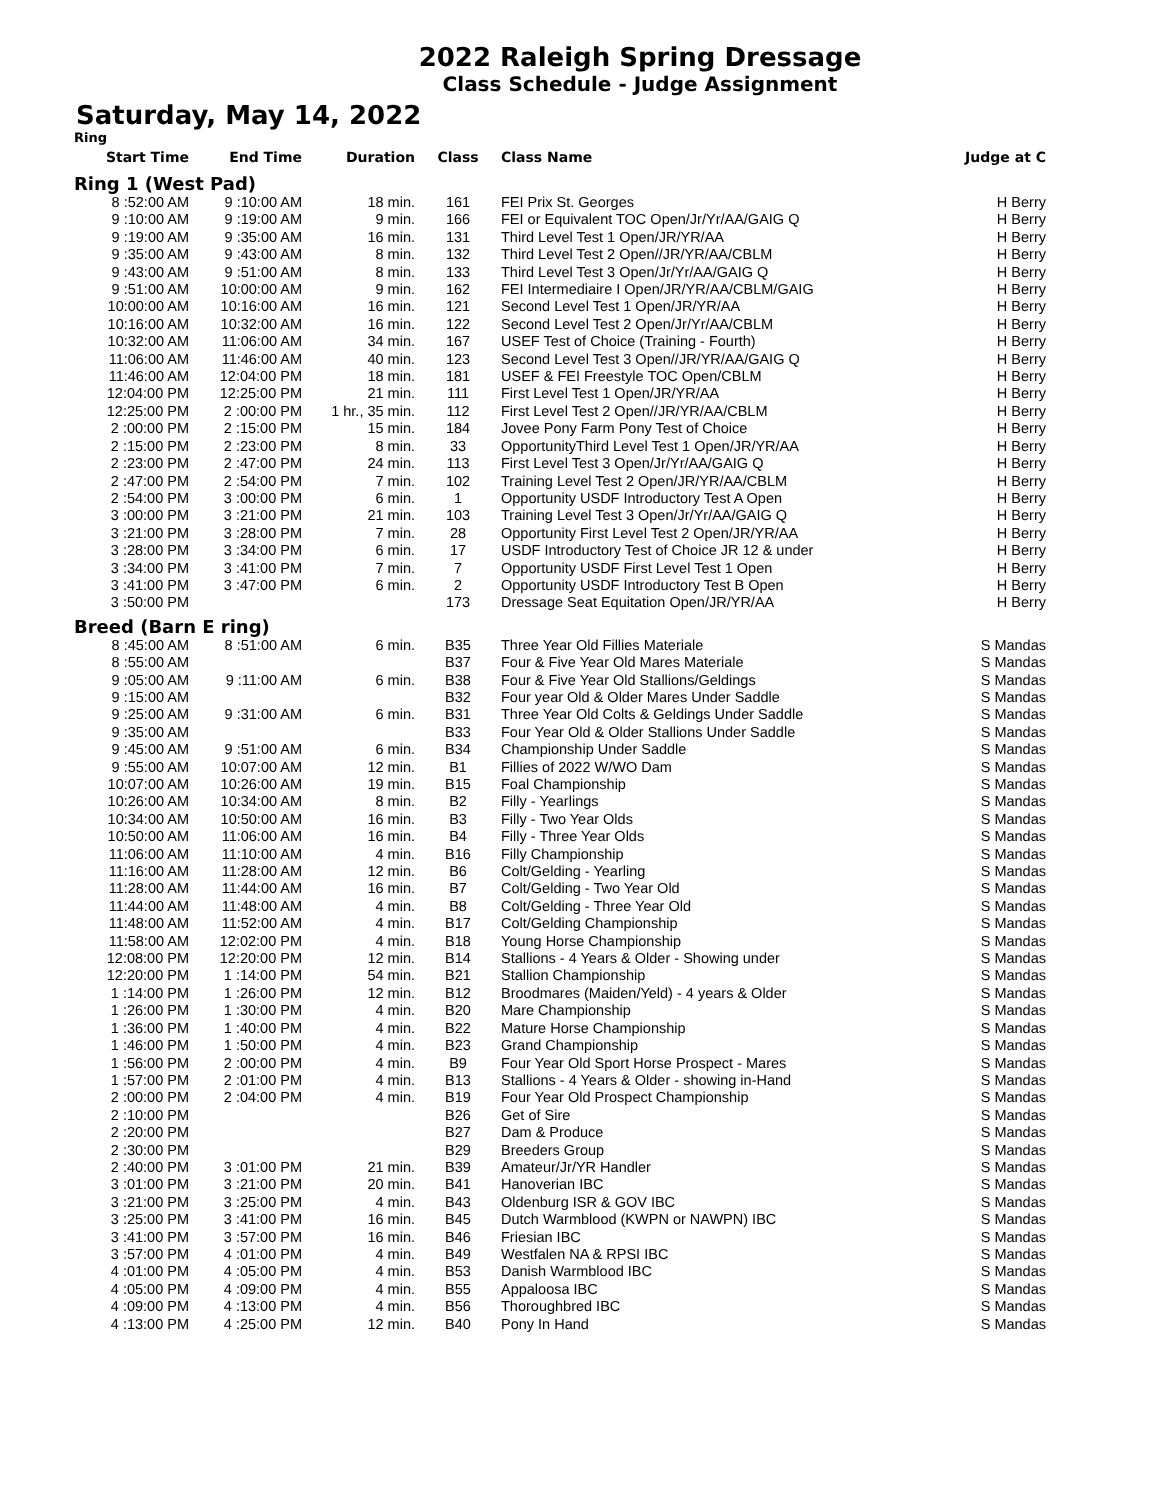2022 Raleigh Spring Dressage
Class Schedule - Judge Assignment
Saturday, May 14, 2022
| Ring | | | | | |
| --- | --- | --- | --- | --- | --- |
| Start Time | End Time | Duration | Class | Class Name | Judge at C |
| Ring 1 (West Pad) | | | | | |
| 8 :52:00 AM | 9 :10:00 AM | 18 min. | 161 | FEI Prix St. Georges | H Berry |
| 9 :10:00 AM | 9 :19:00 AM | 9 min. | 166 | FEI or Equivalent TOC Open/Jr/Yr/AA/GAIG Q | H Berry |
| 9 :19:00 AM | 9 :35:00 AM | 16 min. | 131 | Third Level Test 1 Open/JR/YR/AA | H Berry |
| 9 :35:00 AM | 9 :43:00 AM | 8 min. | 132 | Third Level Test 2 Open//JR/YR/AA/CBLM | H Berry |
| 9 :43:00 AM | 9 :51:00 AM | 8 min. | 133 | Third Level Test 3 Open/Jr/Yr/AA/GAIG Q | H Berry |
| 9 :51:00 AM | 10:00:00 AM | 9 min. | 162 | FEI Intermediaire I Open/JR/YR/AA/CBLM/GAIG | H Berry |
| 10:00:00 AM | 10:16:00 AM | 16 min. | 121 | Second Level Test 1 Open/JR/YR/AA | H Berry |
| 10:16:00 AM | 10:32:00 AM | 16 min. | 122 | Second Level Test 2 Open/Jr/Yr/AA/CBLM | H Berry |
| 10:32:00 AM | 11:06:00 AM | 34 min. | 167 | USEF Test of Choice (Training - Fourth) | H Berry |
| 11:06:00 AM | 11:46:00 AM | 40 min. | 123 | Second Level Test 3 Open//JR/YR/AA/GAIG Q | H Berry |
| 11:46:00 AM | 12:04:00 PM | 18 min. | 181 | USEF & FEI Freestyle TOC Open/CBLM | H Berry |
| 12:04:00 PM | 12:25:00 PM | 21 min. | 111 | First Level Test 1 Open/JR/YR/AA | H Berry |
| 12:25:00 PM | 2 :00:00 PM | 1 hr., 35 min. | 112 | First Level Test 2 Open//JR/YR/AA/CBLM | H Berry |
| 2 :00:00 PM | 2 :15:00 PM | 15 min. | 184 | Jovee Pony Farm Pony Test of Choice | H Berry |
| 2 :15:00 PM | 2 :23:00 PM | 8 min. | 33 | OpportunityThird Level Test 1 Open/JR/YR/AA | H Berry |
| 2 :23:00 PM | 2 :47:00 PM | 24 min. | 113 | First Level Test 3 Open/Jr/Yr/AA/GAIG Q | H Berry |
| 2 :47:00 PM | 2 :54:00 PM | 7 min. | 102 | Training Level Test 2 Open/JR/YR/AA/CBLM | H Berry |
| 2 :54:00 PM | 3 :00:00 PM | 6 min. | 1 | Opportunity USDF Introductory Test A Open | H Berry |
| 3 :00:00 PM | 3 :21:00 PM | 21 min. | 103 | Training Level Test 3 Open/Jr/Yr/AA/GAIG Q | H Berry |
| 3 :21:00 PM | 3 :28:00 PM | 7 min. | 28 | Opportunity First Level Test 2 Open/JR/YR/AA | H Berry |
| 3 :28:00 PM | 3 :34:00 PM | 6 min. | 17 | USDF Introductory Test of Choice JR 12 & under | H Berry |
| 3 :34:00 PM | 3 :41:00 PM | 7 min. | 7 | Opportunity USDF First Level Test 1 Open | H Berry |
| 3 :41:00 PM | 3 :47:00 PM | 6 min. | 2 | Opportunity USDF Introductory Test B Open | H Berry |
| 3 :50:00 PM | | | 173 | Dressage Seat Equitation Open/JR/YR/AA | H Berry |
| Breed (Barn E ring) | | | | | |
| 8 :45:00 AM | 8 :51:00 AM | 6 min. | B35 | Three Year Old Fillies Materiale | S Mandas |
| 8 :55:00 AM | | | B37 | Four & Five Year Old Mares Materiale | S Mandas |
| 9 :05:00 AM | 9 :11:00 AM | 6 min. | B38 | Four & Five Year Old Stallions/Geldings | S Mandas |
| 9 :15:00 AM | | | B32 | Four year Old & Older Mares Under Saddle | S Mandas |
| 9 :25:00 AM | 9 :31:00 AM | 6 min. | B31 | Three Year Old Colts & Geldings Under Saddle | S Mandas |
| 9 :35:00 AM | | | B33 | Four Year Old & Older Stallions Under Saddle | S Mandas |
| 9 :45:00 AM | 9 :51:00 AM | 6 min. | B34 | Championship Under Saddle | S Mandas |
| 9 :55:00 AM | 10:07:00 AM | 12 min. | B1 | Fillies of 2022 W/WO Dam | S Mandas |
| 10:07:00 AM | 10:26:00 AM | 19 min. | B15 | Foal Championship | S Mandas |
| 10:26:00 AM | 10:34:00 AM | 8 min. | B2 | Filly - Yearlings | S Mandas |
| 10:34:00 AM | 10:50:00 AM | 16 min. | B3 | Filly - Two Year Olds | S Mandas |
| 10:50:00 AM | 11:06:00 AM | 16 min. | B4 | Filly - Three Year Olds | S Mandas |
| 11:06:00 AM | 11:10:00 AM | 4 min. | B16 | Filly Championship | S Mandas |
| 11:16:00 AM | 11:28:00 AM | 12 min. | B6 | Colt/Gelding - Yearling | S Mandas |
| 11:28:00 AM | 11:44:00 AM | 16 min. | B7 | Colt/Gelding - Two Year Old | S Mandas |
| 11:44:00 AM | 11:48:00 AM | 4 min. | B8 | Colt/Gelding - Three Year Old | S Mandas |
| 11:48:00 AM | 11:52:00 AM | 4 min. | B17 | Colt/Gelding Championship | S Mandas |
| 11:58:00 AM | 12:02:00 PM | 4 min. | B18 | Young Horse Championship | S Mandas |
| 12:08:00 PM | 12:20:00 PM | 12 min. | B14 | Stallions - 4 Years & Older - Showing under | S Mandas |
| 12:20:00 PM | 1 :14:00 PM | 54 min. | B21 | Stallion Championship | S Mandas |
| 1 :14:00 PM | 1 :26:00 PM | 12 min. | B12 | Broodmares (Maiden/Yeld) - 4 years & Older | S Mandas |
| 1 :26:00 PM | 1 :30:00 PM | 4 min. | B20 | Mare Championship | S Mandas |
| 1 :36:00 PM | 1 :40:00 PM | 4 min. | B22 | Mature Horse Championship | S Mandas |
| 1 :46:00 PM | 1 :50:00 PM | 4 min. | B23 | Grand Championship | S Mandas |
| 1 :56:00 PM | 2 :00:00 PM | 4 min. | B9 | Four Year Old Sport Horse Prospect - Mares | S Mandas |
| 1 :57:00 PM | 2 :01:00 PM | 4 min. | B13 | Stallions - 4 Years & Older - showing in-Hand | S Mandas |
| 2 :00:00 PM | 2 :04:00 PM | 4 min. | B19 | Four Year Old Prospect Championship | S Mandas |
| 2 :10:00 PM | | | B26 | Get of Sire | S Mandas |
| 2 :20:00 PM | | | B27 | Dam & Produce | S Mandas |
| 2 :30:00 PM | | | B29 | Breeders Group | S Mandas |
| 2 :40:00 PM | 3 :01:00 PM | 21 min. | B39 | Amateur/Jr/YR Handler | S Mandas |
| 3 :01:00 PM | 3 :21:00 PM | 20 min. | B41 | Hanoverian IBC | S Mandas |
| 3 :21:00 PM | 3 :25:00 PM | 4 min. | B43 | Oldenburg ISR & GOV IBC | S Mandas |
| 3 :25:00 PM | 3 :41:00 PM | 16 min. | B45 | Dutch Warmblood (KWPN or NAWPN) IBC | S Mandas |
| 3 :41:00 PM | 3 :57:00 PM | 16 min. | B46 | Friesian IBC | S Mandas |
| 3 :57:00 PM | 4 :01:00 PM | 4 min. | B49 | Westfalen NA & RPSI IBC | S Mandas |
| 4 :01:00 PM | 4 :05:00 PM | 4 min. | B53 | Danish Warmblood IBC | S Mandas |
| 4 :05:00 PM | 4 :09:00 PM | 4 min. | B55 | Appaloosa IBC | S Mandas |
| 4 :09:00 PM | 4 :13:00 PM | 4 min. | B56 | Thoroughbred IBC | S Mandas |
| 4 :13:00 PM | 4 :25:00 PM | 12 min. | B40 | Pony In Hand | S Mandas |